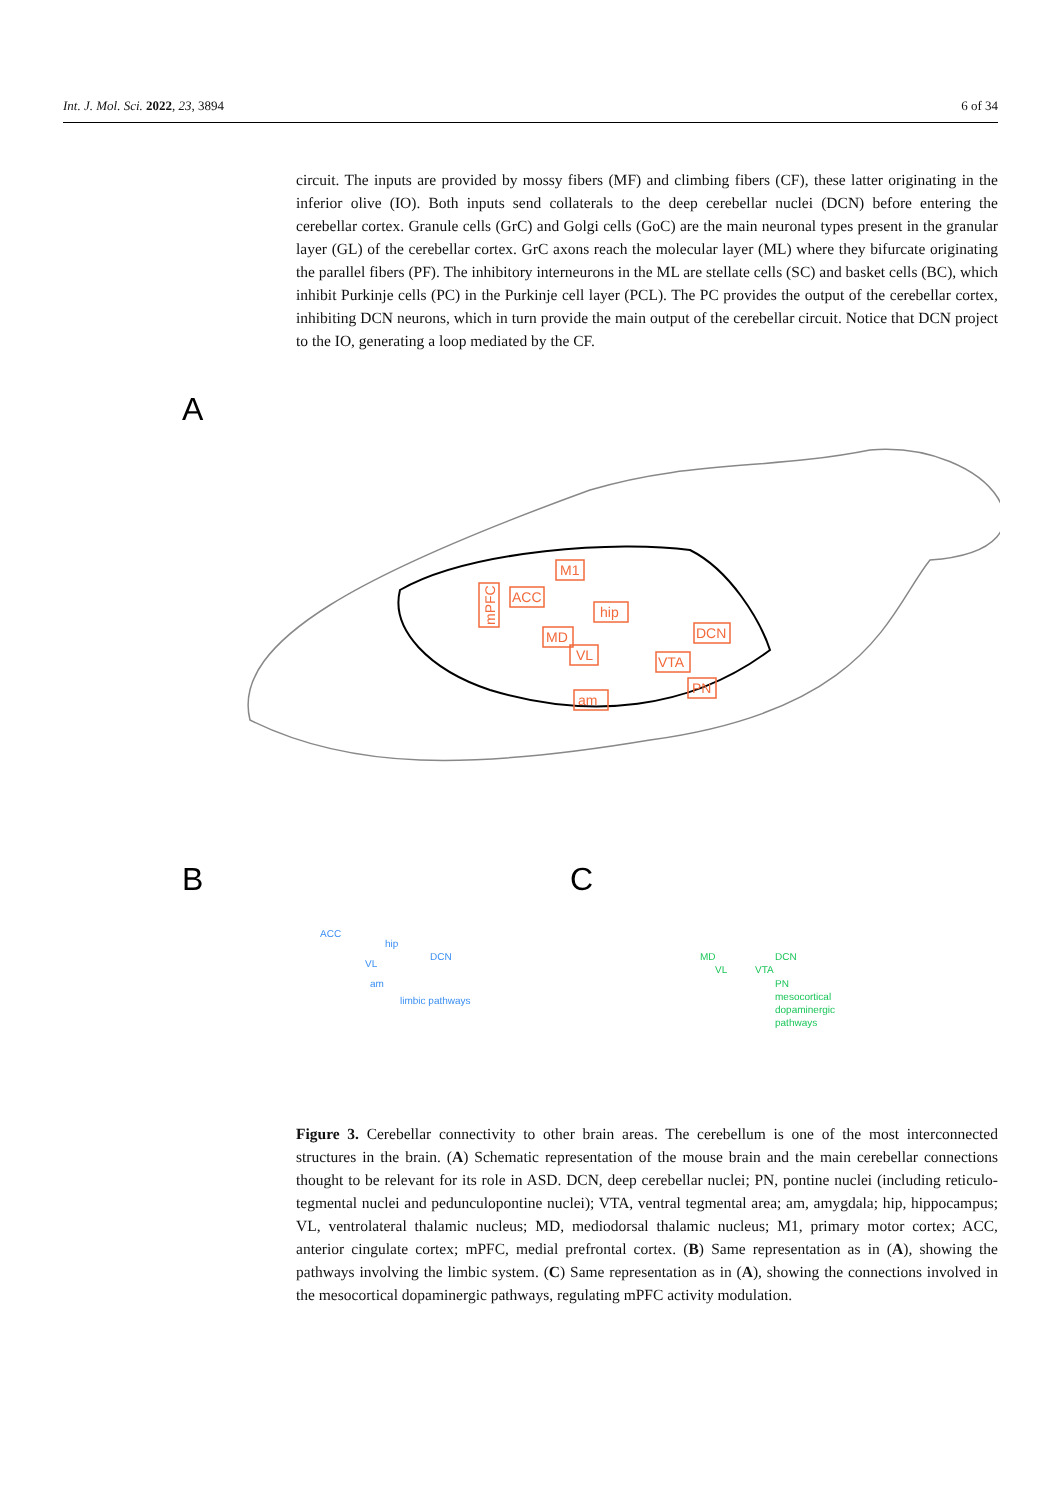Int. J. Mol. Sci. 2022, 23, 3894 6 of 34
circuit. The inputs are provided by mossy fibers (MF) and climbing fibers (CF), these latter originating in the inferior olive (IO). Both inputs send collaterals to the deep cerebellar nuclei (DCN) before entering the cerebellar cortex. Granule cells (GrC) and Golgi cells (GoC) are the main neuronal types present in the granular layer (GL) of the cerebellar cortex. GrC axons reach the molecular layer (ML) where they bifurcate originating the parallel fibers (PF). The inhibitory interneurons in the ML are stellate cells (SC) and basket cells (BC), which inhibit Purkinje cells (PC) in the Purkinje cell layer (PCL). The PC provides the output of the cerebellar cortex, inhibiting DCN neurons, which in turn provide the main output of the cerebellar circuit. Notice that DCN project to the IO, generating a loop mediated by the CF.
A
ACC
M1
hip
MD
VL
DCN
VTA
PN
am
mPFC
B
C
ACC
hip
VL
DCN
am
limbic pathways
MD
VL
VTA
DCN
PN
mesocortical
dopaminergic
pathways
Figure 3. Cerebellar connectivity to other brain areas. The cerebellum is one of the most interconnected structures in the brain. (A) Schematic representation of the mouse brain and the main cerebellar connections thought to be relevant for its role in ASD. DCN, deep cerebellar nuclei; PN, pontine nuclei (including reticulo-tegmental nuclei and pedunculopontine nuclei); VTA, ventral tegmental area; am, amygdala; hip, hippocampus; VL, ventrolateral thalamic nucleus; MD, mediodorsal thalamic nucleus; M1, primary motor cortex; ACC, anterior cingulate cortex; mPFC, medial prefrontal cortex. (B) Same representation as in (A), showing the pathways involving the limbic system. (C) Same representation as in (A), showing the connections involved in the mesocortical dopaminergic pathways, regulating mPFC activity modulation.